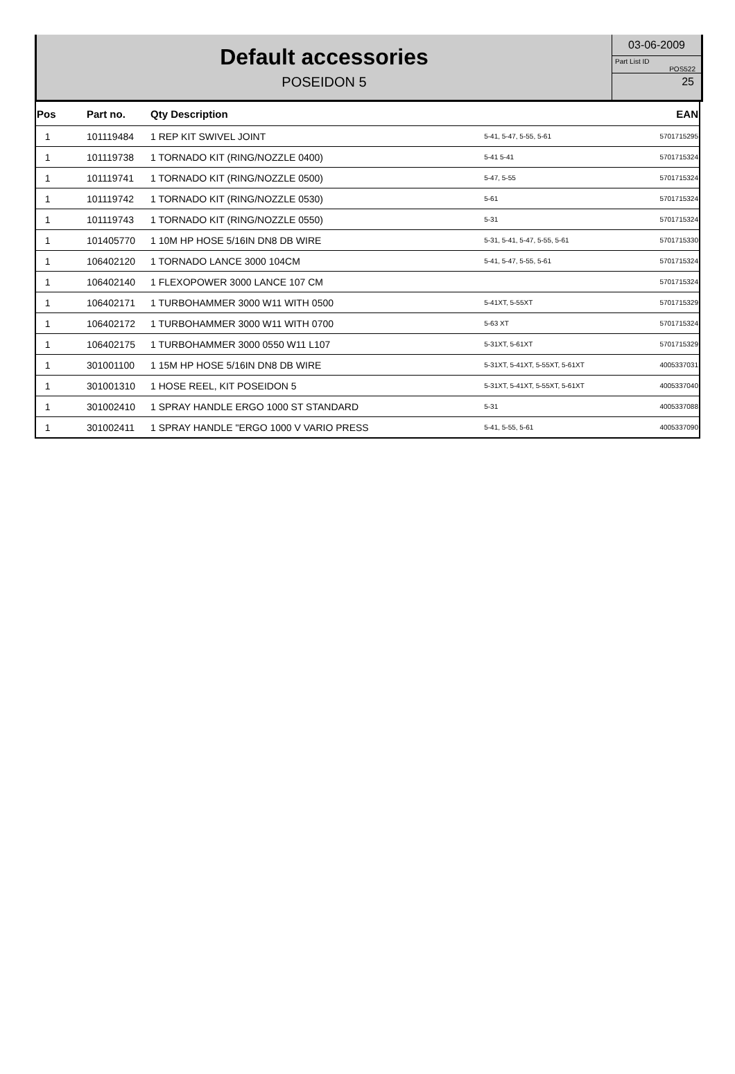Default accessories
POSEIDON 5
03-06-2009
Part List ID
POS522
25
| Pos | Part no. | Qty Description | | EAN |
| --- | --- | --- | --- | --- |
| 1 | 101119484 | 1 REP KIT SWIVEL JOINT | 5-41, 5-47, 5-55, 5-61 | 5701715295 |
| 1 | 101119738 | 1 TORNADO KIT (RING/NOZZLE 0400) | 5-41 5-41 | 5701715324 |
| 1 | 101119741 | 1 TORNADO KIT (RING/NOZZLE 0500) | 5-47, 5-55 | 5701715324 |
| 1 | 101119742 | 1 TORNADO KIT (RING/NOZZLE 0530) | 5-61 | 5701715324 |
| 1 | 101119743 | 1 TORNADO KIT (RING/NOZZLE 0550) | 5-31 | 5701715324 |
| 1 | 101405770 | 1 10M HP HOSE 5/16IN DN8 DB WIRE | 5-31, 5-41, 5-47, 5-55, 5-61 | 5701715330 |
| 1 | 106402120 | 1 TORNADO LANCE 3000 104CM | 5-41, 5-47, 5-55, 5-61 | 5701715324 |
| 1 | 106402140 | 1 FLEXOPOWER 3000 LANCE 107 CM | | 5701715324 |
| 1 | 106402171 | 1 TURBOHAMMER 3000 W11 WITH 0500 | 5-41XT, 5-55XT | 5701715329 |
| 1 | 106402172 | 1 TURBOHAMMER 3000 W11 WITH 0700 | 5-63 XT | 5701715324 |
| 1 | 106402175 | 1 TURBOHAMMER 3000 0550 W11 L107 | 5-31XT, 5-61XT | 5701715329 |
| 1 | 301001100 | 1 15M HP HOSE 5/16IN DN8 DB WIRE | 5-31XT, 5-41XT, 5-55XT, 5-61XT | 4005337031 |
| 1 | 301001310 | 1 HOSE REEL, KIT POSEIDON 5 | 5-31XT, 5-41XT, 5-55XT, 5-61XT | 4005337040 |
| 1 | 301002410 | 1 SPRAY HANDLE ERGO 1000 ST STANDARD | 5-31 | 4005337088 |
| 1 | 301002411 | 1 SPRAY HANDLE "ERGO 1000 V VARIO PRESS | 5-41, 5-55, 5-61 | 4005337090 |